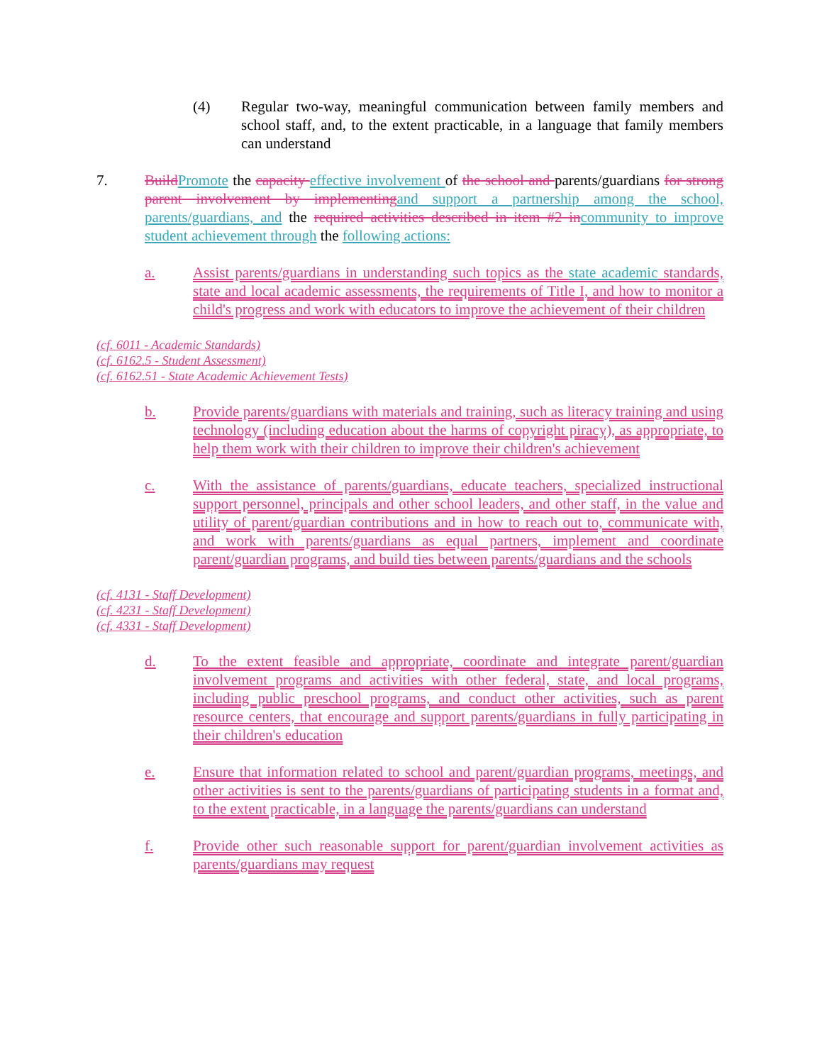(4) Regular two-way, meaningful communication between family members and school staff, and, to the extent practicable, in a language that family members can understand
7. Build Promote the capacity effective involvement of the school and parents/guardians for strong parent involvement by implementing and support a partnership among the school, parents/guardians, and the required activities described in item #2 in community to improve student achievement through the following actions:
a. Assist parents/guardians in understanding such topics as the state academic standards, state and local academic assessments, the requirements of Title I, and how to monitor a child's progress and work with educators to improve the achievement of their children
(cf. 6011 - Academic Standards)
(cf. 6162.5 - Student Assessment)
(cf. 6162.51 - State Academic Achievement Tests)
b. Provide parents/guardians with materials and training, such as literacy training and using technology (including education about the harms of copyright piracy), as appropriate, to help them work with their children to improve their children's achievement
c. With the assistance of parents/guardians, educate teachers, specialized instructional support personnel, principals and other school leaders, and other staff, in the value and utility of parent/guardian contributions and in how to reach out to, communicate with, and work with parents/guardians as equal partners, implement and coordinate parent/guardian programs, and build ties between parents/guardians and the schools
(cf. 4131 - Staff Development)
(cf. 4231 - Staff Development)
(cf. 4331 - Staff Development)
d. To the extent feasible and appropriate, coordinate and integrate parent/guardian involvement programs and activities with other federal, state, and local programs, including public preschool programs, and conduct other activities, such as parent resource centers, that encourage and support parents/guardians in fully participating in their children's education
e. Ensure that information related to school and parent/guardian programs, meetings, and other activities is sent to the parents/guardians of participating students in a format and, to the extent practicable, in a language the parents/guardians can understand
f. Provide other such reasonable support for parent/guardian involvement activities as parents/guardians may request